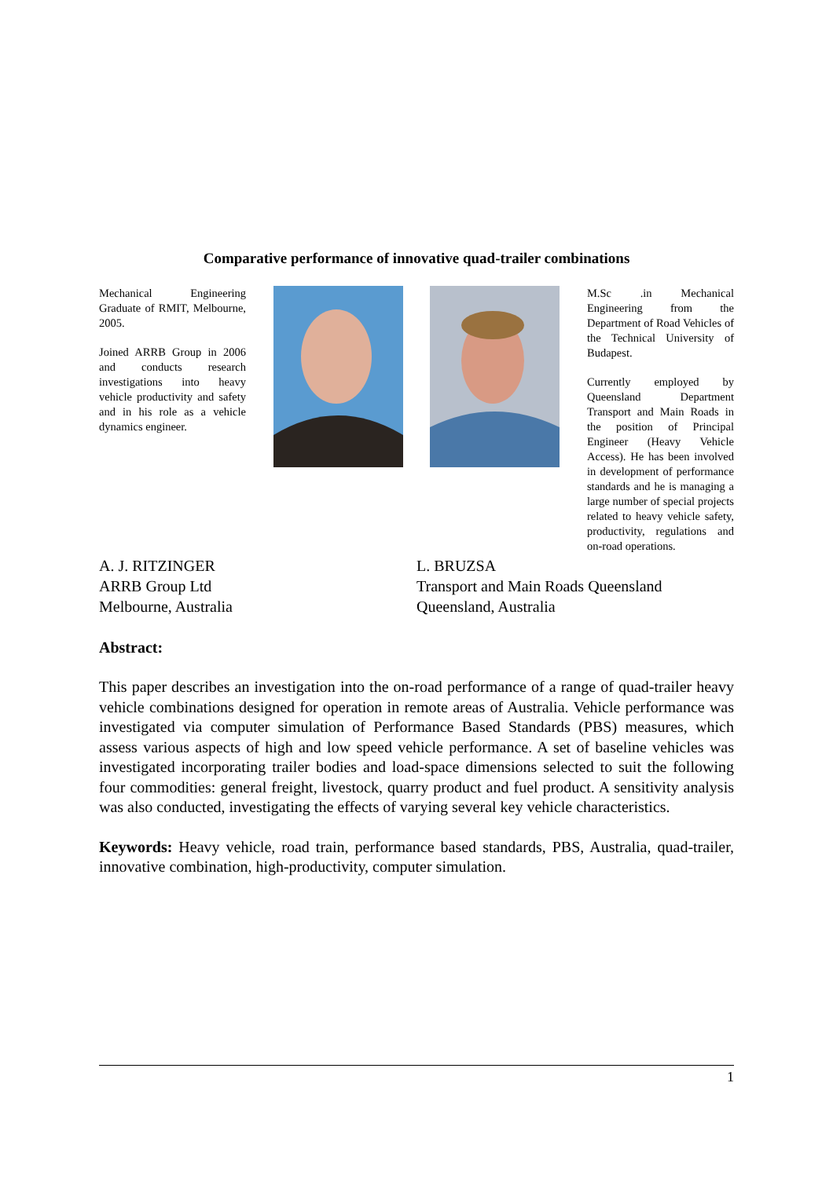Comparative performance of innovative quad-trailer combinations
Mechanical Engineering Graduate of RMIT, Melbourne, 2005.
Joined ARRB Group in 2006 and conducts research investigations into heavy vehicle productivity and safety and in his role as a vehicle dynamics engineer.
M.Sc .in Mechanical Engineering from the Department of Road Vehicles of the Technical University of Budapest.
Currently employed by Queensland Department Transport and Main Roads in the position of Principal Engineer (Heavy Vehicle Access). He has been involved in development of performance standards and he is managing a large number of special projects related to heavy vehicle safety, productivity, regulations and on-road operations.
A. J. RITZINGER
ARRB Group Ltd
Melbourne, Australia
L. BRUZSA
Transport and Main Roads Queensland
Queensland, Australia
Abstract:
This paper describes an investigation into the on-road performance of a range of quad-trailer heavy vehicle combinations designed for operation in remote areas of Australia. Vehicle performance was investigated via computer simulation of Performance Based Standards (PBS) measures, which assess various aspects of high and low speed vehicle performance. A set of baseline vehicles was investigated incorporating trailer bodies and load-space dimensions selected to suit the following four commodities: general freight, livestock, quarry product and fuel product. A sensitivity analysis was also conducted, investigating the effects of varying several key vehicle characteristics.
Keywords: Heavy vehicle, road train, performance based standards, PBS, Australia, quad-trailer, innovative combination, high-productivity, computer simulation.
1